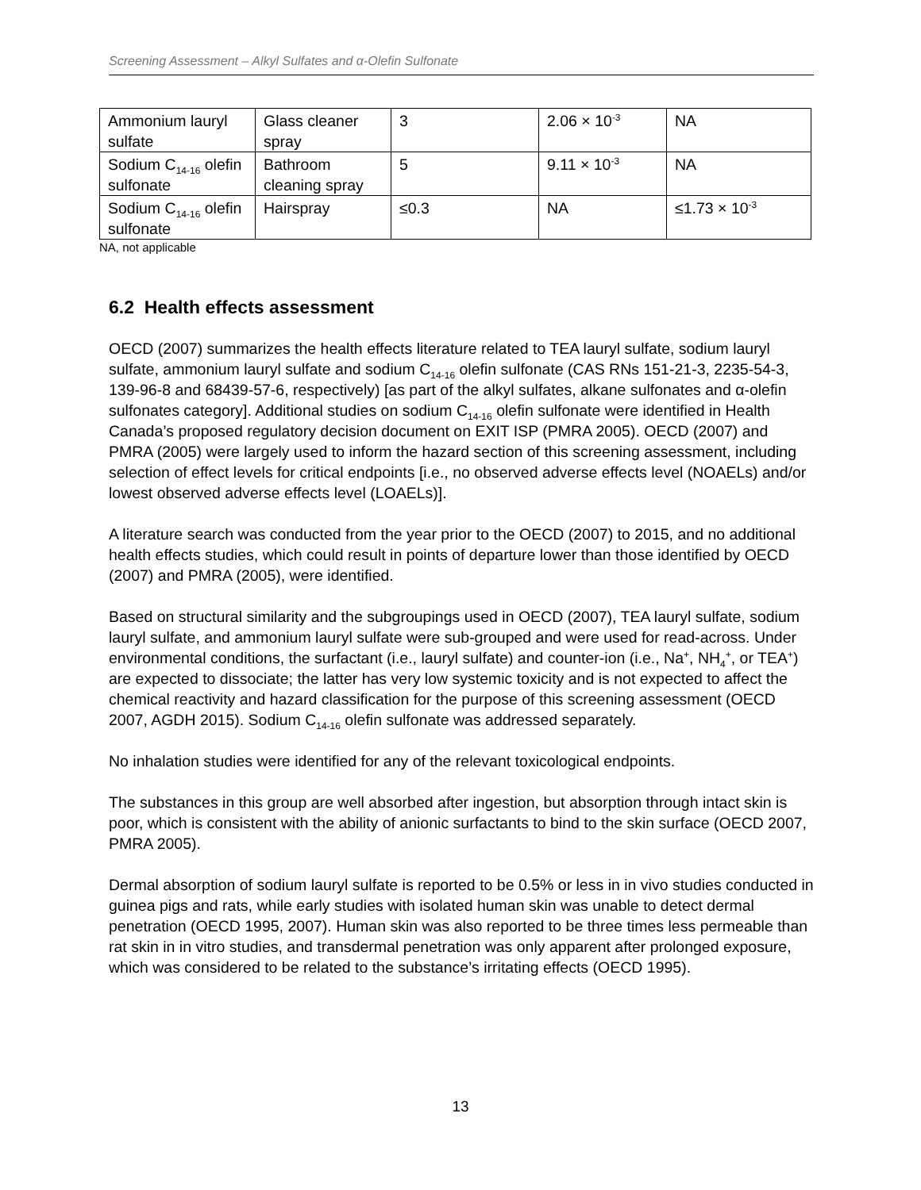Screening Assessment – Alkyl Sulfates and α-Olefin Sulfonate
| Ammonium lauryl sulfate | Glass cleaner spray | 3 | 2.06 × 10<sup>-3</sup> | NA |
| Sodium C<sub>14-16</sub> olefin sulfonate | Bathroom cleaning spray | 5 | 9.11 × 10<sup>-3</sup> | NA |
| Sodium C<sub>14-16</sub> olefin sulfonate | Hairspray | ≤0.3 | NA | ≤1.73 × 10<sup>-3</sup> |
NA, not applicable
6.2 Health effects assessment
OECD (2007) summarizes the health effects literature related to TEA lauryl sulfate, sodium lauryl sulfate, ammonium lauryl sulfate and sodium C<sub>14-16</sub> olefin sulfonate (CAS RNs 151-21-3, 2235-54-3, 139-96-8 and 68439-57-6, respectively) [as part of the alkyl sulfates, alkane sulfonates and α-olefin sulfonates category]. Additional studies on sodium C<sub>14-16</sub> olefin sulfonate were identified in Health Canada’s proposed regulatory decision document on EXIT ISP (PMRA 2005). OECD (2007) and PMRA (2005) were largely used to inform the hazard section of this screening assessment, including selection of effect levels for critical endpoints [i.e., no observed adverse effects level (NOAELs) and/or lowest observed adverse effects level (LOAELs)].
A literature search was conducted from the year prior to the OECD (2007) to 2015, and no additional health effects studies, which could result in points of departure lower than those identified by OECD (2007) and PMRA (2005), were identified.
Based on structural similarity and the subgroupings used in OECD (2007), TEA lauryl sulfate, sodium lauryl sulfate, and ammonium lauryl sulfate were sub-grouped and were used for read-across. Under environmental conditions, the surfactant (i.e., lauryl sulfate) and counter-ion (i.e., Na<sup>+</sup>, NH<sub>4</sub><sup>+</sup>, or TEA<sup>+</sup>) are expected to dissociate; the latter has very low systemic toxicity and is not expected to affect the chemical reactivity and hazard classification for the purpose of this screening assessment (OECD 2007, AGDH 2015). Sodium C<sub>14-16</sub> olefin sulfonate was addressed separately.
No inhalation studies were identified for any of the relevant toxicological endpoints.
The substances in this group are well absorbed after ingestion, but absorption through intact skin is poor, which is consistent with the ability of anionic surfactants to bind to the skin surface (OECD 2007, PMRA 2005).
Dermal absorption of sodium lauryl sulfate is reported to be 0.5% or less in in vivo studies conducted in guinea pigs and rats, while early studies with isolated human skin was unable to detect dermal penetration (OECD 1995, 2007). Human skin was also reported to be three times less permeable than rat skin in in vitro studies, and transdermal penetration was only apparent after prolonged exposure, which was considered to be related to the substance’s irritating effects (OECD 1995).
13